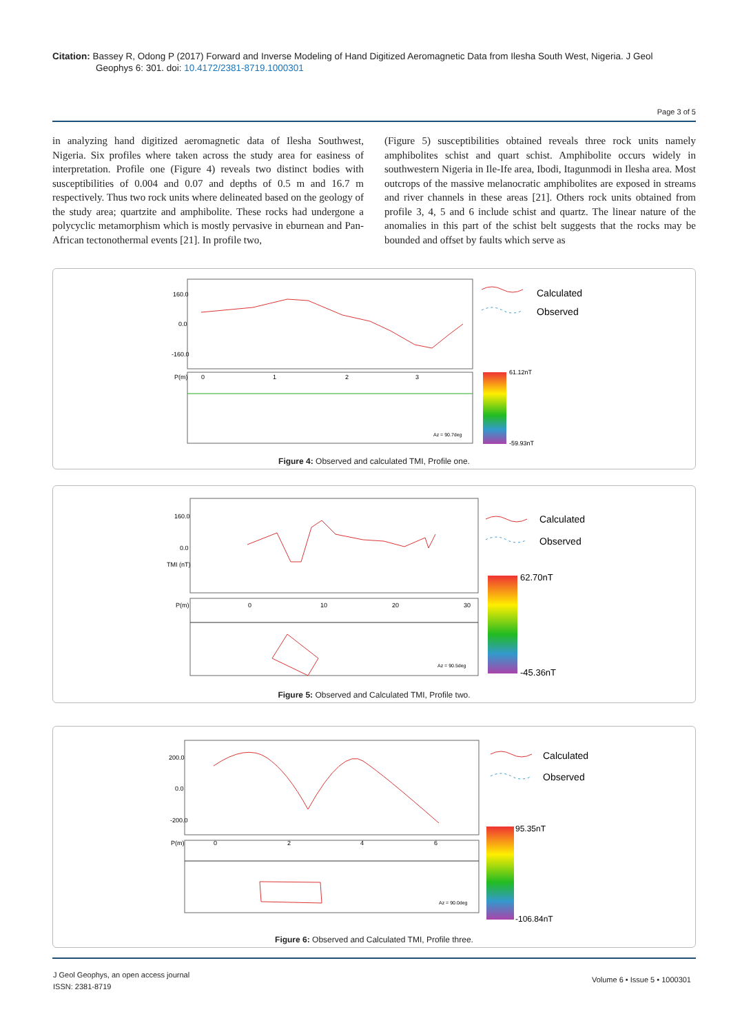Citation: Bassey R, Odong P (2017) Forward and Inverse Modeling of Hand Digitized Aeromagnetic Data from Ilesha South West, Nigeria. J Geol
Geophys 6: 301. doi: 10.4172/2381-8719.1000301
Page 3 of 5
in analyzing hand digitized aeromagnetic data of Ilesha Southwest, Nigeria. Six profiles where taken across the study area for easiness of interpretation. Profile one (Figure 4) reveals two distinct bodies with susceptibilities of 0.004 and 0.07 and depths of 0.5 m and 16.7 m respectively. Thus two rock units where delineated based on the geology of the study area; quartzite and amphibolite. These rocks had undergone a polycyclic metamorphism which is mostly pervasive in eburnean and Pan-African tectonothermal events [21]. In profile two,
(Figure 5) susceptibilities obtained reveals three rock units namely amphibolites schist and quart schist. Amphibolite occurs widely in southwestern Nigeria in Ile-Ife area, Ibodi, Itagunmodi in Ilesha area. Most outcrops of the massive melanocratic amphibolites are exposed in streams and river channels in these areas [21]. Others rock units obtained from profile 3, 4, 5 and 6 include schist and quartz. The linear nature of the anomalies in this part of the schist belt suggests that the rocks may be bounded and offset by faults which serve as
160.0
0.0
-160.0
P(m)
0
1
2
3
Az = 90.7deg
Calculated
Observed
61.12nT
-59.93nT
Figure 4: Observed and calculated TMI, Profile one.
160.0
0.0
TMI (nT)
P(m)
0
10
20
30
Az = 90.5deg
Calculated
Observed
62.70nT
-45.36nT
Figure 5: Observed and Calculated TMI, Profile two.
200.0
0.0
-200.0
P(m)
0
2
4
6
Az = 90.0deg
Calculated
Observed
95.35nT
-106.84nT
Figure 6: Observed and Calculated TMI, Profile three.
J Geol Geophys, an open access journal
ISSN: 2381-8719
Volume 6 • Issue 5 • 1000301